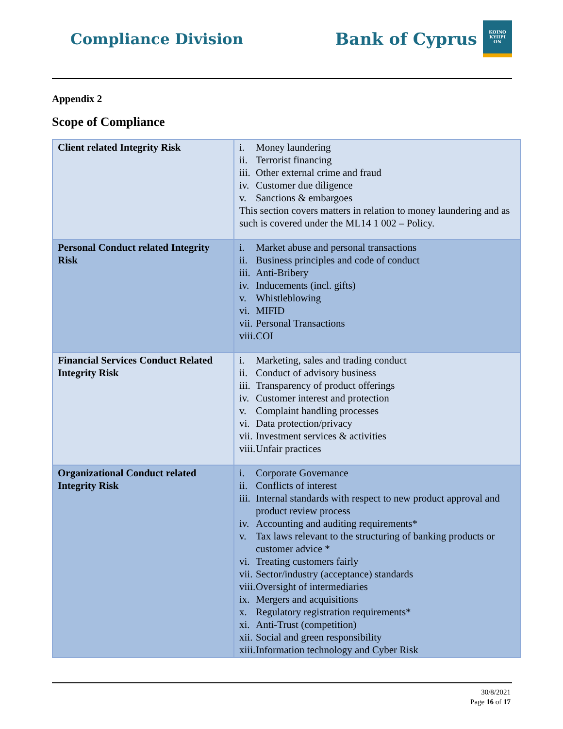Compliance Division
Bank of Cyprus
ΚΟΙΝΟ
ΚΥΠΡΙ
ΩΝ
Appendix 2
Scope of Compliance
| Client related Integrity Risk | i. Money laundering ii. Terrorist financing iii. Other external crime and fraud iv. Customer due diligence v. Sanctions & embargoes This section covers matters in relation to money laundering and as such is covered under the ML14 1 002 – Policy. |
| Personal Conduct related Integrity Risk | i. Market abuse and personal transactions ii. Business principles and code of conduct iii. Anti-Bribery iv. Inducements (incl. gifts) v. Whistleblowing vi. MIFID vii. Personal Transactions viii. COI |
| Financial Services Conduct Related Integrity Risk | i. Marketing, sales and trading conduct ii. Conduct of advisory business iii. Transparency of product offerings iv. Customer interest and protection v. Complaint handling processes vi. Data protection/privacy vii. Investment services & activities viii. Unfair practices |
| Organizational Conduct related Integrity Risk | i. Corporate Governance ii. Conflicts of interest iii. Internal standards with respect to new product approval and product review process iv. Accounting and auditing requirements* v. Tax laws relevant to the structuring of banking products or customer advice * vi. Treating customers fairly vii. Sector/industry (acceptance) standards viii. Oversight of intermediaries ix. Mergers and acquisitions x. Regulatory registration requirements* xi. Anti-Trust (competition) xii. Social and green responsibility xiii. Information technology and Cyber Risk |
30/8/2021
Page 16 of 17